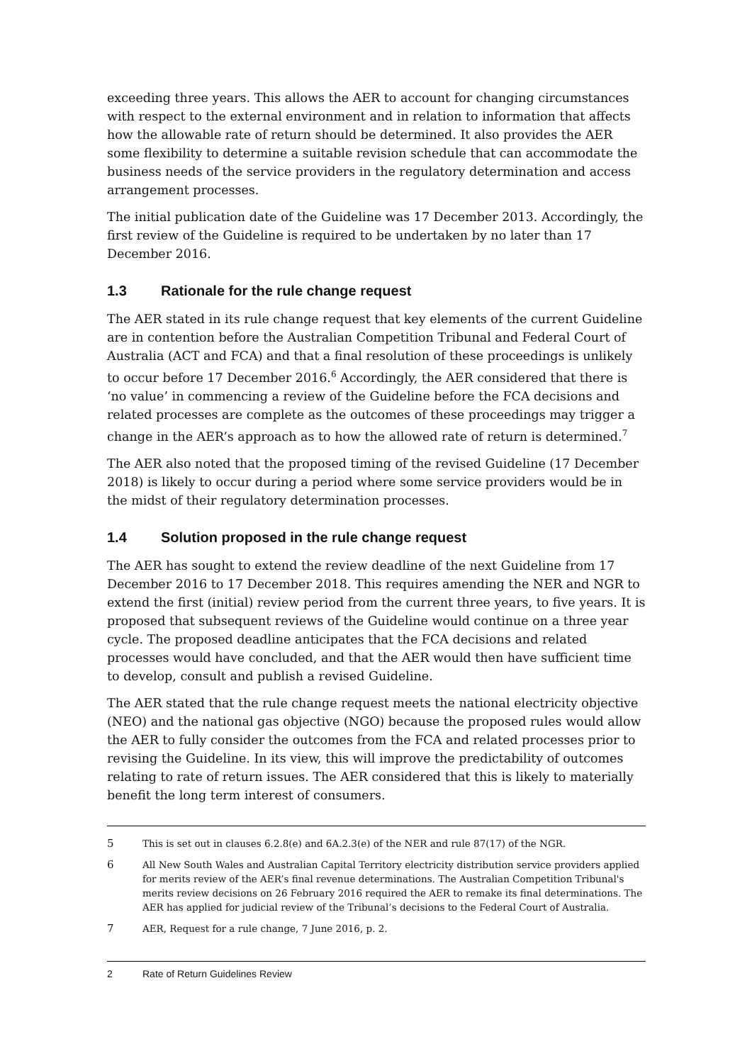exceeding three years. This allows the AER to account for changing circumstances with respect to the external environment and in relation to information that affects how the allowable rate of return should be determined. It also provides the AER some flexibility to determine a suitable revision schedule that can accommodate the business needs of the service providers in the regulatory determination and access arrangement processes.
The initial publication date of the Guideline was 17 December 2013. Accordingly, the first review of the Guideline is required to be undertaken by no later than 17 December 2016.
1.3 Rationale for the rule change request
The AER stated in its rule change request that key elements of the current Guideline are in contention before the Australian Competition Tribunal and Federal Court of Australia (ACT and FCA) and that a final resolution of these proceedings is unlikely to occur before 17 December 2016.<sup>6</sup> Accordingly, the AER considered that there is ‘no value’ in commencing a review of the Guideline before the FCA decisions and related processes are complete as the outcomes of these proceedings may trigger a change in the AER’s approach as to how the allowed rate of return is determined.<sup>7</sup>
The AER also noted that the proposed timing of the revised Guideline (17 December 2018) is likely to occur during a period where some service providers would be in the midst of their regulatory determination processes.
1.4 Solution proposed in the rule change request
The AER has sought to extend the review deadline of the next Guideline from 17 December 2016 to 17 December 2018. This requires amending the NER and NGR to extend the first (initial) review period from the current three years, to five years. It is proposed that subsequent reviews of the Guideline would continue on a three year cycle. The proposed deadline anticipates that the FCA decisions and related processes would have concluded, and that the AER would then have sufficient time to develop, consult and publish a revised Guideline.
The AER stated that the rule change request meets the national electricity objective (NEO) and the national gas objective (NGO) because the proposed rules would allow the AER to fully consider the outcomes from the FCA and related processes prior to revising the Guideline. In its view, this will improve the predictability of outcomes relating to rate of return issues. The AER considered that this is likely to materially benefit the long term interest of consumers.
5 This is set out in clauses 6.2.8(e) and 6A.2.3(e) of the NER and rule 87(17) of the NGR.
6 All New South Wales and Australian Capital Territory electricity distribution service providers applied for merits review of the AER’s final revenue determinations. The Australian Competition Tribunal's merits review decisions on 26 February 2016 required the AER to remake its final determinations. The AER has applied for judicial review of the Tribunal’s decisions to the Federal Court of Australia.
7 AER, Request for a rule change, 7 June 2016, p. 2.
2 Rate of Return Guidelines Review